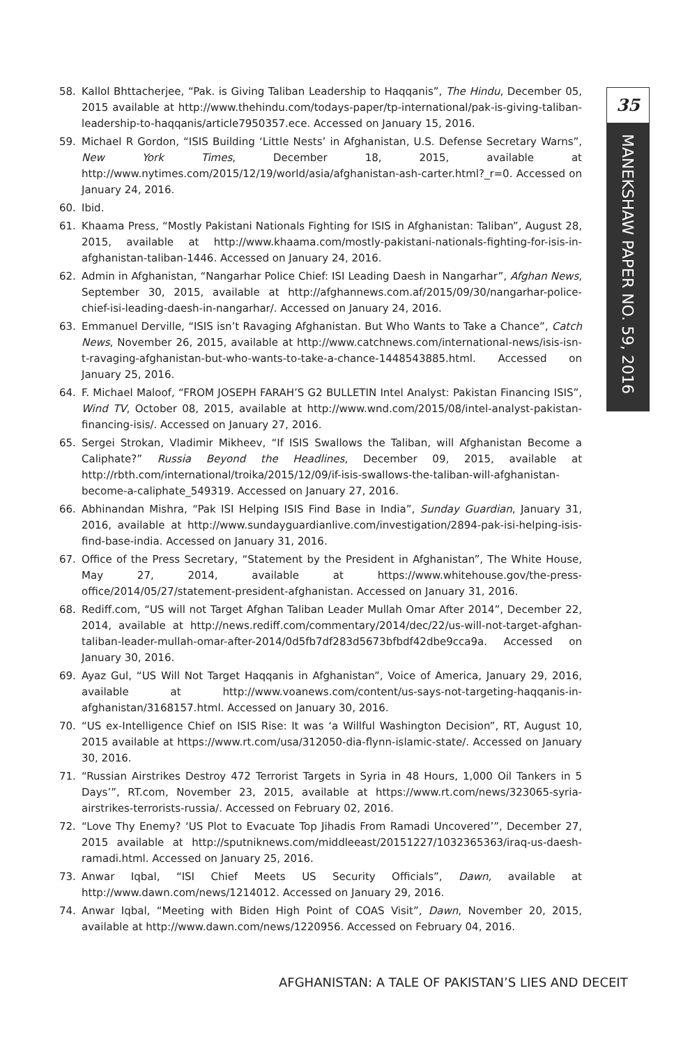35
MANEKSHAW PAPER NO. 59, 2016
58. Kallol Bhttacherjee, “Pak. is Giving Taliban Leadership to Haqqanis”, The Hindu, December 05, 2015 available at http://www.thehindu.com/todays-paper/tp-international/pak-is-giving-taliban-leadership-to-haqqanis/article7950357.ece. Accessed on January 15, 2016.
59. Michael R Gordon, “ISIS Building ‘Little Nests’ in Afghanistan, U.S. Defense Secretary Warns”, New York Times, December 18, 2015, available at http://www.nytimes.com/2015/12/19/world/asia/afghanistan-ash-carter.html?_r=0. Accessed on January 24, 2016.
60. Ibid.
61. Khaama Press, “Mostly Pakistani Nationals Fighting for ISIS in Afghanistan: Taliban”, August 28, 2015, available at http://www.khaama.com/mostly-pakistani-nationals-fighting-for-isis-in-afghanistan-taliban-1446. Accessed on January 24, 2016.
62. Admin in Afghanistan, “Nangarhar Police Chief: ISI Leading Daesh in Nangarhar”, Afghan News, September 30, 2015, available at http://afghannews.com.af/2015/09/30/nangarhar-police-chief-isi-leading-daesh-in-nangarhar/. Accessed on January 24, 2016.
63. Emmanuel Derville, “ISIS isn’t Ravaging Afghanistan. But Who Wants to Take a Chance”, Catch News, November 26, 2015, available at http://www.catchnews.com/international-news/isis-isn-t-ravaging-afghanistan-but-who-wants-to-take-a-chance-1448543885.html. Accessed on January 25, 2016.
64. F. Michael Maloof, “FROM JOSEPH FARAH’S G2 BULLETIN Intel Analyst: Pakistan Financing ISIS”, Wind TV, October 08, 2015, available at http://www.wnd.com/2015/08/intel-analyst-pakistan-financing-isis/. Accessed on January 27, 2016.
65. Sergei Strokan, Vladimir Mikheev, “If ISIS Swallows the Taliban, will Afghanistan Become a Caliphate?” Russia Beyond the Headlines, December 09, 2015, available at http://rbth.com/international/troika/2015/12/09/if-isis-swallows-the-taliban-will-afghanistan-become-a-caliphate_549319. Accessed on January 27, 2016.
66. Abhinandan Mishra, “Pak ISI Helping ISIS Find Base in India”, Sunday Guardian, January 31, 2016, available at http://www.sundayguardianlive.com/investigation/2894-pak-isi-helping-isis-find-base-india. Accessed on January 31, 2016.
67. Office of the Press Secretary, “Statement by the President in Afghanistan”, The White House, May 27, 2014, available at https://www.whitehouse.gov/the-press-office/2014/05/27/statement-president-afghanistan. Accessed on January 31, 2016.
68. Rediff.com, “US will not Target Afghan Taliban Leader Mullah Omar After 2014”, December 22, 2014, available at http://news.rediff.com/commentary/2014/dec/22/us-will-not-target-afghan-taliban-leader-mullah-omar-after-2014/0d5fb7df283d5673bfbdf42dbe9cca9a. Accessed on January 30, 2016.
69. Ayaz Gul, “US Will Not Target Haqqanis in Afghanistan”, Voice of America, January 29, 2016, available at http://www.voanews.com/content/us-says-not-targeting-haqqanis-in-afghanistan/3168157.html. Accessed on January 30, 2016.
70. “US ex-Intelligence Chief on ISIS Rise: It was ‘a Willful Washington Decision”, RT, August 10, 2015 available at https://www.rt.com/usa/312050-dia-flynn-islamic-state/. Accessed on January 30, 2016.
71. “Russian Airstrikes Destroy 472 Terrorist Targets in Syria in 48 Hours, 1,000 Oil Tankers in 5 Days’”, RT.com, November 23, 2015, available at https://www.rt.com/news/323065-syria-airstrikes-terrorists-russia/. Accessed on February 02, 2016.
72. “Love Thy Enemy? ‘US Plot to Evacuate Top Jihadis From Ramadi Uncovered’”, December 27, 2015 available at http://sputniknews.com/middleeast/20151227/1032365363/iraq-us-daesh-ramadi.html. Accessed on January 25, 2016.
73. Anwar Iqbal, “ISI Chief Meets US Security Officials”, Dawn, available at http://www.dawn.com/news/1214012. Accessed on January 29, 2016.
74. Anwar Iqbal, “Meeting with Biden High Point of COAS Visit”, Dawn, November 20, 2015, available at http://www.dawn.com/news/1220956. Accessed on February 04, 2016.
AFGHANISTAN: A TALE OF PAKISTAN’S LIES AND DECEIT